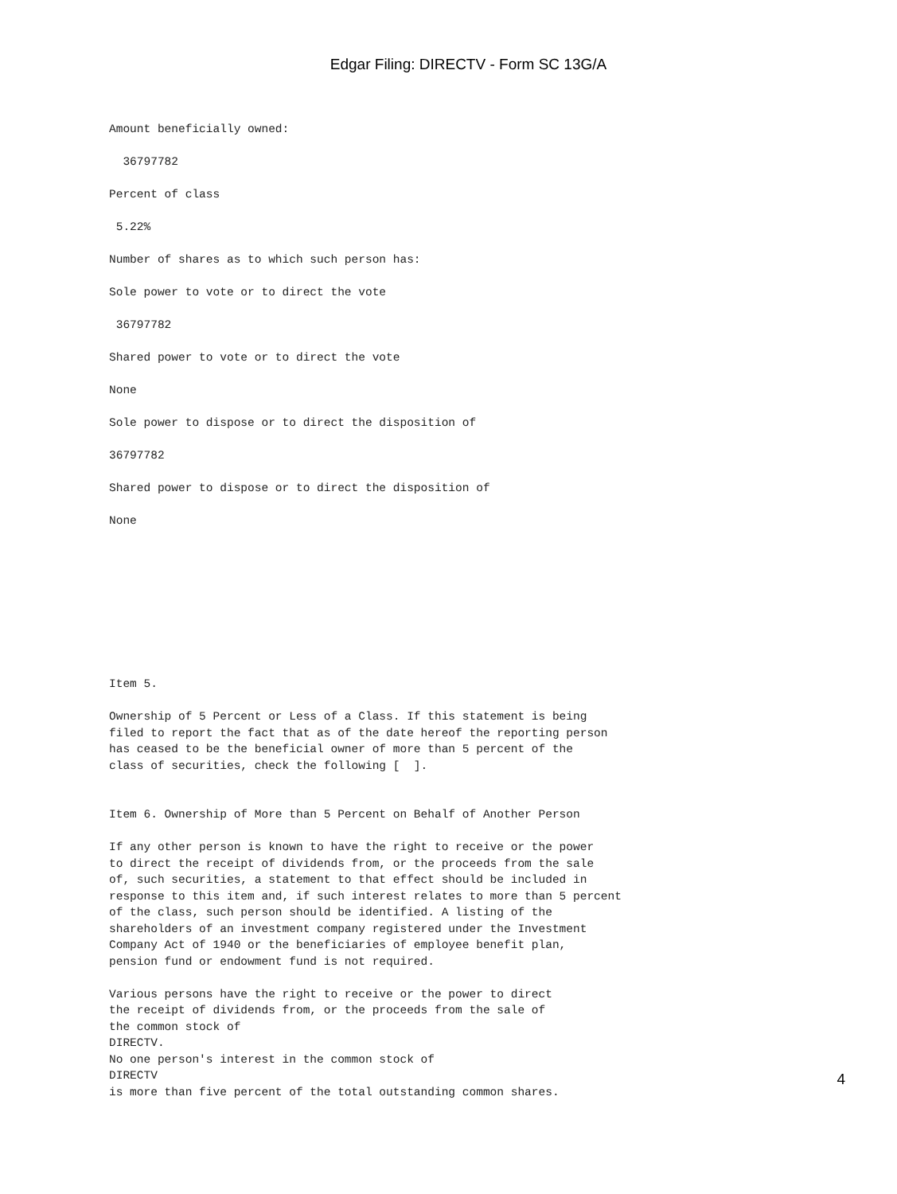Edgar Filing: DIRECTV - Form SC 13G/A
Amount beneficially owned:

  36797782

Percent of class

 5.22%

Number of shares as to which such person has:

Sole power to vote or to direct the vote

 36797782

Shared power to vote or to direct the vote

None

Sole power to dispose or to direct the disposition of

36797782

Shared power to dispose or to direct the disposition of

None









Item 5.

Ownership of 5 Percent or Less of a Class. If this statement is being
filed to report the fact that as of the date hereof the reporting person
has ceased to be the beneficial owner of more than 5 percent of the
class of securities, check the following [  ].


Item 6. Ownership of More than 5 Percent on Behalf of Another Person

If any other person is known to have the right to receive or the power
to direct the receipt of dividends from, or the proceeds from the sale
of, such securities, a statement to that effect should be included in
response to this item and, if such interest relates to more than 5 percent
of the class, such person should be identified. A listing of the
shareholders of an investment company registered under the Investment
Company Act of 1940 or the beneficiaries of employee benefit plan,
pension fund or endowment fund is not required.

Various persons have the right to receive or the power to direct
the receipt of dividends from, or the proceeds from the sale of
the common stock of
DIRECTV.
No one person's interest in the common stock of
DIRECTV
is more than five percent of the total outstanding common shares.
4